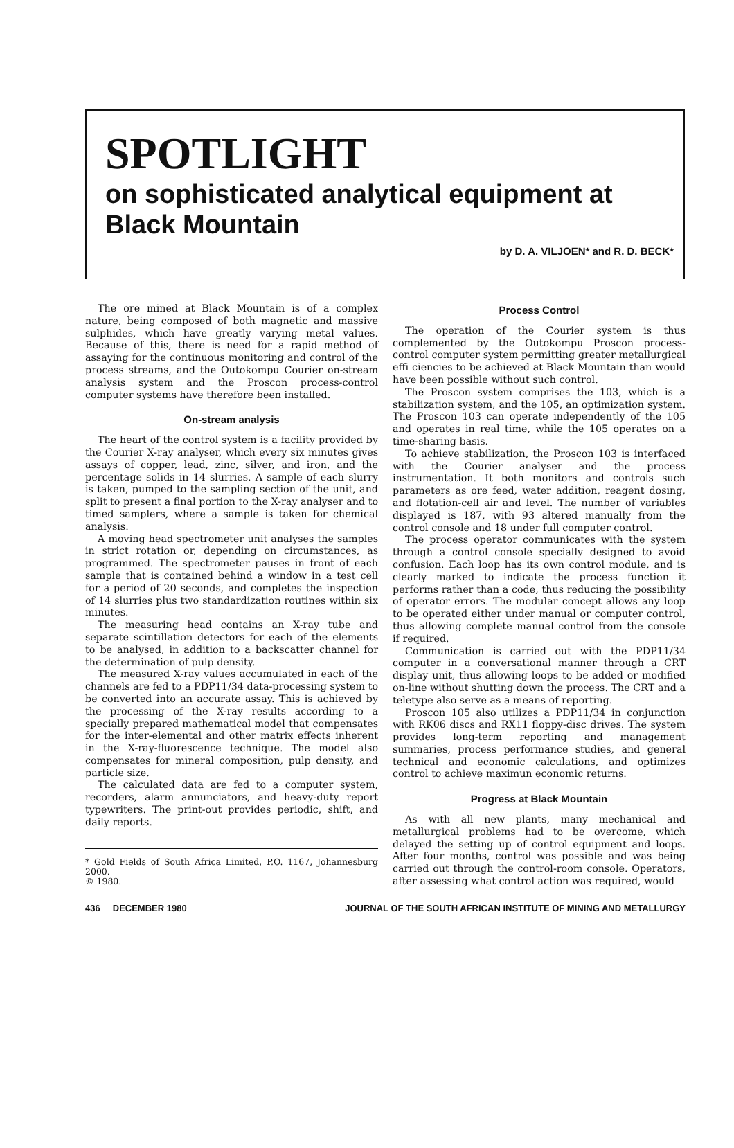SPOTLIGHT
on sophisticated analytical equipment at
Black Mountain
by D. A. VILJOEN* and R. D. BECK*
The ore mined at Black Mountain is of a complex nature, being composed of both magnetic and massive sulphides, which have greatly varying metal values. Because of this, there is need for a rapid method of assaying for the continuous monitoring and control of the process streams, and the Outokompu Courier on-stream analysis system and the Proscon process-control computer systems have therefore been installed.
On-stream analysis
The heart of the control system is a facility provided by the Courier X-ray analyser, which every six minutes gives assays of copper, lead, zinc, silver, and iron, and the percentage solids in 14 slurries. A sample of each slurry is taken, pumped to the sampling section of the unit, and split to present a final portion to the X-ray analyser and to timed samplers, where a sample is taken for chemical analysis.
A moving head spectrometer unit analyses the samples in strict rotation or, depending on circumstances, as programmed. The spectrometer pauses in front of each sample that is contained behind a window in a test cell for a period of 20 seconds, and completes the inspection of 14 slurries plus two standardization routines within six minutes.
The measuring head contains an X-ray tube and separate scintillation detectors for each of the elements to be analysed, in addition to a backscatter channel for the determination of pulp density.
The measured X-ray values accumulated in each of the channels are fed to a PDP11/34 data-processing system to be converted into an accurate assay. This is achieved by the processing of the X-ray results according to a specially prepared mathematical model that compensates for the inter-elemental and other matrix effects inherent in the X-ray-fluorescence technique. The model also compensates for mineral composition, pulp density, and particle size.
The calculated data are fed to a computer system, recorders, alarm annunciators, and heavy-duty report typewriters. The print-out provides periodic, shift, and daily reports.
* Gold Fields of South Africa Limited, P.O. 1167, Johannesburg 2000.
© 1980.
Process Control
The operation of the Courier system is thus complemented by the Outokompu Proscon process-control computer system permitting greater metallurgical effi ciencies to be achieved at Black Mountain than would have been possible without such control.
The Proscon system comprises the 103, which is a stabilization system, and the 105, an optimization system. The Proscon 103 can operate independently of the 105 and operates in real time, while the 105 operates on a time-sharing basis.
To achieve stabilization, the Proscon 103 is interfaced with the Courier analyser and the process instrumentation. It both monitors and controls such parameters as ore feed, water addition, reagent dosing, and flotation-cell air and level. The number of variables displayed is 187, with 93 altered manually from the control console and 18 under full computer control.
The process operator communicates with the system through a control console specially designed to avoid confusion. Each loop has its own control module, and is clearly marked to indicate the process function it performs rather than a code, thus reducing the possibility of operator errors. The modular concept allows any loop to be operated either under manual or computer control, thus allowing complete manual control from the console if required.
Communication is carried out with the PDP11/34 computer in a conversational manner through a CRT display unit, thus allowing loops to be added or modified on-line without shutting down the process. The CRT and a teletype also serve as a means of reporting.
Proscon 105 also utilizes a PDP11/34 in conjunction with RK06 discs and RX11 floppy-disc drives. The system provides long-term reporting and management summaries, process performance studies, and general technical and economic calculations, and optimizes control to achieve maximun economic returns.
Progress at Black Mountain
As with all new plants, many mechanical and metallurgical problems had to be overcome, which delayed the setting up of control equipment and loops. After four months, control was possible and was being carried out through the control-room console. Operators, after assessing what control action was required, would
436 DECEMBER 1980 JOURNAL OF THE SOUTH AFRICAN INSTITUTE OF MINING AND METALLURGY